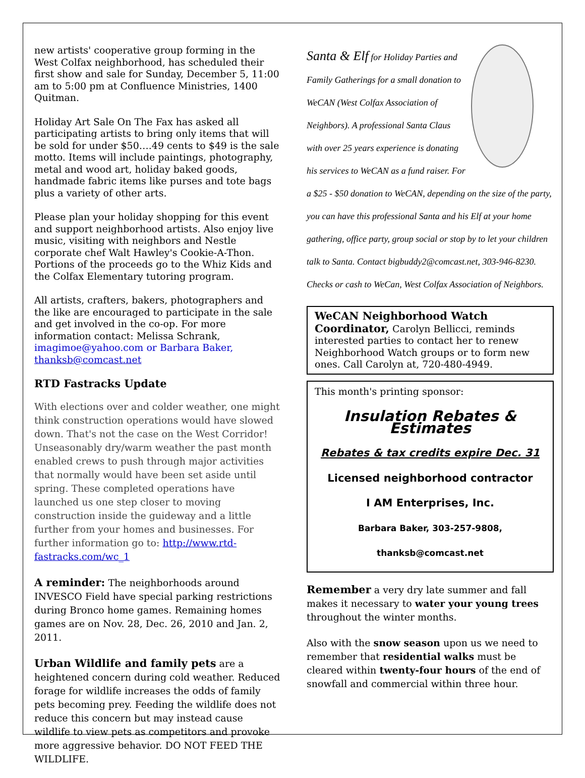new artists' cooperative group forming in the West Colfax neighborhood, has scheduled their first show and sale for Sunday, December 5, 11:00 am to 5:00 pm at Confluence Ministries, 1400 Quitman.
Holiday Art Sale On The Fax has asked all participating artists to bring only items that will be sold for under $50….49 cents to $49 is the sale motto. Items will include paintings, photography, metal and wood art, holiday baked goods, handmade fabric items like purses and tote bags plus a variety of other arts.
Please plan your holiday shopping for this event and support neighborhood artists. Also enjoy live music, visiting with neighbors and Nestle corporate chef Walt Hawley's Cookie-A-Thon. Portions of the proceeds go to the Whiz Kids and the Colfax Elementary tutoring program.
All artists, crafters, bakers, photographers and the like are encouraged to participate in the sale and get involved in the co-op. For more information contact: Melissa Schrank, imagimoe@yahoo.com or Barbara Baker, thanksb@comcast.net
RTD Fastracks Update
With elections over and colder weather, one might think construction operations would have slowed down. That's not the case on the West Corridor! Unseasonably dry/warm weather the past month enabled crews to push through major activities that normally would have been set aside until spring. These completed operations have launched us one step closer to moving construction inside the guideway and a little further from your homes and businesses. For further information go to: http://www.rtd-fastracks.com/wc_1
A reminder: The neighborhoods around INVESCO Field have special parking restrictions during Bronco home games. Remaining homes games are on Nov. 28, Dec. 26, 2010 and Jan. 2, 2011.
Urban Wildlife and family pets are a heightened concern during cold weather. Reduced forage for wildlife increases the odds of family pets becoming prey. Feeding the wildlife does not reduce this concern but may instead cause wildlife to view pets as competitors and provoke more aggressive behavior. DO NOT FEED THE WILDLIFE.
Santa & Elf for Holiday Parties and Family Gatherings for a small donation to WeCAN (West Colfax Association of Neighbors). A professional Santa Claus with over 25 years experience is donating his services to WeCAN as a fund raiser. For a $25 - $50 donation to WeCAN, depending on the size of the party, you can have this professional Santa and his Elf at your home gathering, office party, group social or stop by to let your children talk to Santa. Contact bigbuddy2@comcast.net, 303-946-8230. Checks or cash to WeCan, West Colfax Association of Neighbors.
WeCAN Neighborhood Watch Coordinator, Carolyn Bellicci, reminds interested parties to contact her to renew Neighborhood Watch groups or to form new ones. Call Carolyn at, 720-480-4949.
This month's printing sponsor:
Insulation Rebates & Estimates
Rebates & tax credits expire Dec. 31
Licensed neighborhood contractor
I AM Enterprises, Inc.
Barbara Baker, 303-257-9808,
thanksb@comcast.net
Remember a very dry late summer and fall makes it necessary to water your young trees throughout the winter months.
Also with the snow season upon us we need to remember that residential walks must be cleared within twenty-four hours of the end of snowfall and commercial within three hour.